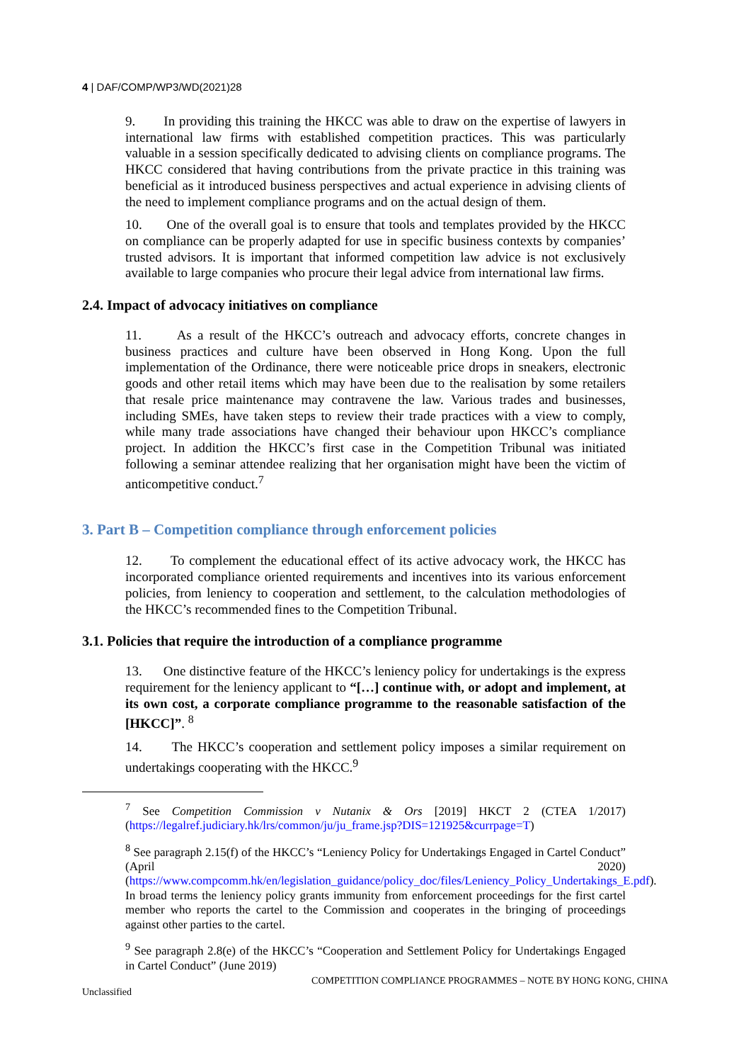4 | DAF/COMP/WP3/WD(2021)28
9. In providing this training the HKCC was able to draw on the expertise of lawyers in international law firms with established competition practices. This was particularly valuable in a session specifically dedicated to advising clients on compliance programs. The HKCC considered that having contributions from the private practice in this training was beneficial as it introduced business perspectives and actual experience in advising clients of the need to implement compliance programs and on the actual design of them.
10. One of the overall goal is to ensure that tools and templates provided by the HKCC on compliance can be properly adapted for use in specific business contexts by companies’ trusted advisors. It is important that informed competition law advice is not exclusively available to large companies who procure their legal advice from international law firms.
2.4. Impact of advocacy initiatives on compliance
11. As a result of the HKCC’s outreach and advocacy efforts, concrete changes in business practices and culture have been observed in Hong Kong. Upon the full implementation of the Ordinance, there were noticeable price drops in sneakers, electronic goods and other retail items which may have been due to the realisation by some retailers that resale price maintenance may contravene the law. Various trades and businesses, including SMEs, have taken steps to review their trade practices with a view to comply, while many trade associations have changed their behaviour upon HKCC’s compliance project. In addition the HKCC’s first case in the Competition Tribunal was initiated following a seminar attendee realizing that her organisation might have been the victim of anticompetitive conduct.<sup>7</sup>
3. Part B – Competition compliance through enforcement policies
12. To complement the educational effect of its active advocacy work, the HKCC has incorporated compliance oriented requirements and incentives into its various enforcement policies, from leniency to cooperation and settlement, to the calculation methodologies of the HKCC’s recommended fines to the Competition Tribunal.
3.1. Policies that require the introduction of a compliance programme
13. One distinctive feature of the HKCC’s leniency policy for undertakings is the express requirement for the leniency applicant to “[…] continue with, or adopt and implement, at its own cost, a corporate compliance programme to the reasonable satisfaction of the [HKCC]”. <sup>8</sup>
14. The HKCC’s cooperation and settlement policy imposes a similar requirement on undertakings cooperating with the HKCC.<sup>9</sup>
<sup>7</sup> See Competition Commission v Nutanix & Ors [2019] HKCT 2 (CTEA 1/2017) (https://legalref.judiciary.hk/lrs/common/ju/ju_frame.jsp?DIS=121925&currpage=T)
<sup>8</sup> See paragraph 2.15(f) of the HKCC’s “Leniency Policy for Undertakings Engaged in Cartel Conduct” (April 2020) (https://www.compcomm.hk/en/legislation_guidance/policy_doc/files/Leniency_Policy_Undertakings_E.pdf). In broad terms the leniency policy grants immunity from enforcement proceedings for the first cartel member who reports the cartel to the Commission and cooperates in the bringing of proceedings against other parties to the cartel.
<sup>9</sup> See paragraph 2.8(e) of the HKCC’s “Cooperation and Settlement Policy for Undertakings Engaged in Cartel Conduct” (June 2019)
COMPETITION COMPLIANCE PROGRAMMES – NOTE BY HONG KONG, CHINA
Unclassified